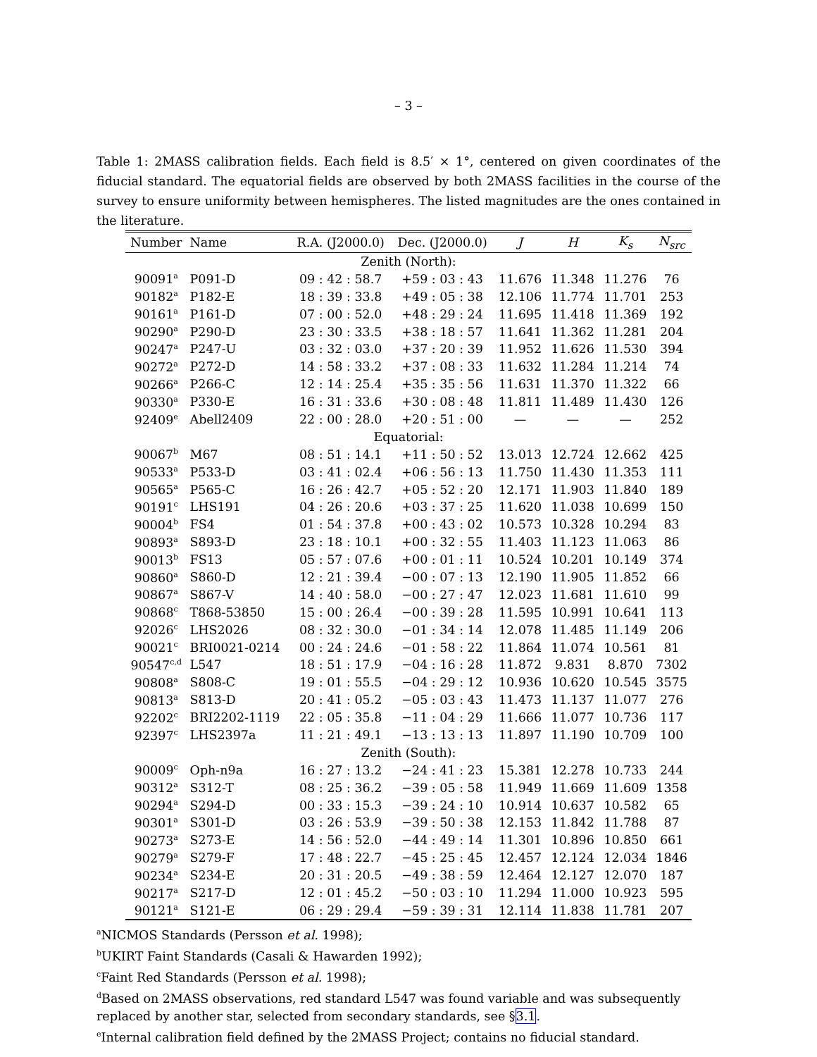– 3 –
Table 1: 2MASS calibration fields. Each field is 8.5′ × 1°, centered on given coordinates of the fiducial standard. The equatorial fields are observed by both 2MASS facilities in the course of the survey to ensure uniformity between hemispheres. The listed magnitudes are the ones contained in the literature.
| Number | Name | R.A. (J2000.0) | Dec. (J2000.0) | J | H | K<sub>s</sub> | N<sub>src</sub> |
| --- | --- | --- | --- | --- | --- | --- | --- |
| Zenith (North): | | | | | | | |
| 90091<sup>a</sup> | P091-D | 09 : 42 : 58.7 | +59 : 03 : 43 | 11.676 | 11.348 | 11.276 | 76 |
| 90182<sup>a</sup> | P182-E | 18 : 39 : 33.8 | +49 : 05 : 38 | 12.106 | 11.774 | 11.701 | 253 |
| 90161<sup>a</sup> | P161-D | 07 : 00 : 52.0 | +48 : 29 : 24 | 11.695 | 11.418 | 11.369 | 192 |
| 90290<sup>a</sup> | P290-D | 23 : 30 : 33.5 | +38 : 18 : 57 | 11.641 | 11.362 | 11.281 | 204 |
| 90247<sup>a</sup> | P247-U | 03 : 32 : 03.0 | +37 : 20 : 39 | 11.952 | 11.626 | 11.530 | 394 |
| 90272<sup>a</sup> | P272-D | 14 : 58 : 33.2 | +37 : 08 : 33 | 11.632 | 11.284 | 11.214 | 74 |
| 90266<sup>a</sup> | P266-C | 12 : 14 : 25.4 | +35 : 35 : 56 | 11.631 | 11.370 | 11.322 | 66 |
| 90330<sup>a</sup> | P330-E | 16 : 31 : 33.6 | +30 : 08 : 48 | 11.811 | 11.489 | 11.430 | 126 |
| 92409<sup>e</sup> | Abell2409 | 22 : 00 : 28.0 | +20 : 51 : 00 | — | — | — | 252 |
| Equatorial: | | | | | | | |
| 90067<sup>b</sup> | M67 | 08 : 51 : 14.1 | +11 : 50 : 52 | 13.013 | 12.724 | 12.662 | 425 |
| 90533<sup>a</sup> | P533-D | 03 : 41 : 02.4 | +06 : 56 : 13 | 11.750 | 11.430 | 11.353 | 111 |
| 90565<sup>a</sup> | P565-C | 16 : 26 : 42.7 | +05 : 52 : 20 | 12.171 | 11.903 | 11.840 | 189 |
| 90191<sup>c</sup> | LHS191 | 04 : 26 : 20.6 | +03 : 37 : 25 | 11.620 | 11.038 | 10.699 | 150 |
| 90004<sup>b</sup> | FS4 | 01 : 54 : 37.8 | +00 : 43 : 02 | 10.573 | 10.328 | 10.294 | 83 |
| 90893<sup>a</sup> | S893-D | 23 : 18 : 10.1 | +00 : 32 : 55 | 11.403 | 11.123 | 11.063 | 86 |
| 90013<sup>b</sup> | FS13 | 05 : 57 : 07.6 | +00 : 01 : 11 | 10.524 | 10.201 | 10.149 | 374 |
| 90860<sup>a</sup> | S860-D | 12 : 21 : 39.4 | −00 : 07 : 13 | 12.190 | 11.905 | 11.852 | 66 |
| 90867<sup>a</sup> | S867-V | 14 : 40 : 58.0 | −00 : 27 : 47 | 12.023 | 11.681 | 11.610 | 99 |
| 90868<sup>c</sup> | T868-53850 | 15 : 00 : 26.4 | −00 : 39 : 28 | 11.595 | 10.991 | 10.641 | 113 |
| 92026<sup>c</sup> | LHS2026 | 08 : 32 : 30.0 | −01 : 34 : 14 | 12.078 | 11.485 | 11.149 | 206 |
| 90021<sup>c</sup> | BRI0021-0214 | 00 : 24 : 24.6 | −01 : 58 : 22 | 11.864 | 11.074 | 10.561 | 81 |
| 90547<sup>c,d</sup> | L547 | 18 : 51 : 17.9 | −04 : 16 : 28 | 11.872 | 9.831 | 8.870 | 7302 |
| 90808<sup>a</sup> | S808-C | 19 : 01 : 55.5 | −04 : 29 : 12 | 10.936 | 10.620 | 10.545 | 3575 |
| 90813<sup>a</sup> | S813-D | 20 : 41 : 05.2 | −05 : 03 : 43 | 11.473 | 11.137 | 11.077 | 276 |
| 92202<sup>c</sup> | BRI2202-1119 | 22 : 05 : 35.8 | −11 : 04 : 29 | 11.666 | 11.077 | 10.736 | 117 |
| 92397<sup>c</sup> | LHS2397a | 11 : 21 : 49.1 | −13 : 13 : 13 | 11.897 | 11.190 | 10.709 | 100 |
| Zenith (South): | | | | | | | |
| 90009<sup>c</sup> | Oph-n9a | 16 : 27 : 13.2 | −24 : 41 : 23 | 15.381 | 12.278 | 10.733 | 244 |
| 90312<sup>a</sup> | S312-T | 08 : 25 : 36.2 | −39 : 05 : 58 | 11.949 | 11.669 | 11.609 | 1358 |
| 90294<sup>a</sup> | S294-D | 00 : 33 : 15.3 | −39 : 24 : 10 | 10.914 | 10.637 | 10.582 | 65 |
| 90301<sup>a</sup> | S301-D | 03 : 26 : 53.9 | −39 : 50 : 38 | 12.153 | 11.842 | 11.788 | 87 |
| 90273<sup>a</sup> | S273-E | 14 : 56 : 52.0 | −44 : 49 : 14 | 11.301 | 10.896 | 10.850 | 661 |
| 90279<sup>a</sup> | S279-F | 17 : 48 : 22.7 | −45 : 25 : 45 | 12.457 | 12.124 | 12.034 | 1846 |
| 90234<sup>a</sup> | S234-E | 20 : 31 : 20.5 | −49 : 38 : 59 | 12.464 | 12.127 | 12.070 | 187 |
| 90217<sup>a</sup> | S217-D | 12 : 01 : 45.2 | −50 : 03 : 10 | 11.294 | 11.000 | 10.923 | 595 |
| 90121<sup>a</sup> | S121-E | 06 : 29 : 29.4 | −59 : 39 : 31 | 12.114 | 11.838 | 11.781 | 207 |
<sup>a</sup> NICMOS Standards (Persson et al. 1998);
<sup>b</sup> UKIRT Faint Standards (Casali & Hawarden 1992);
<sup>c</sup> Faint Red Standards (Persson et al. 1998);
<sup>d</sup> Based on 2MASS observations, red standard L547 was found variable and was subsequently replaced by another star, selected from secondary standards, see §3.1.
<sup>e</sup> Internal calibration field defined by the 2MASS Project; contains no fiducial standard.